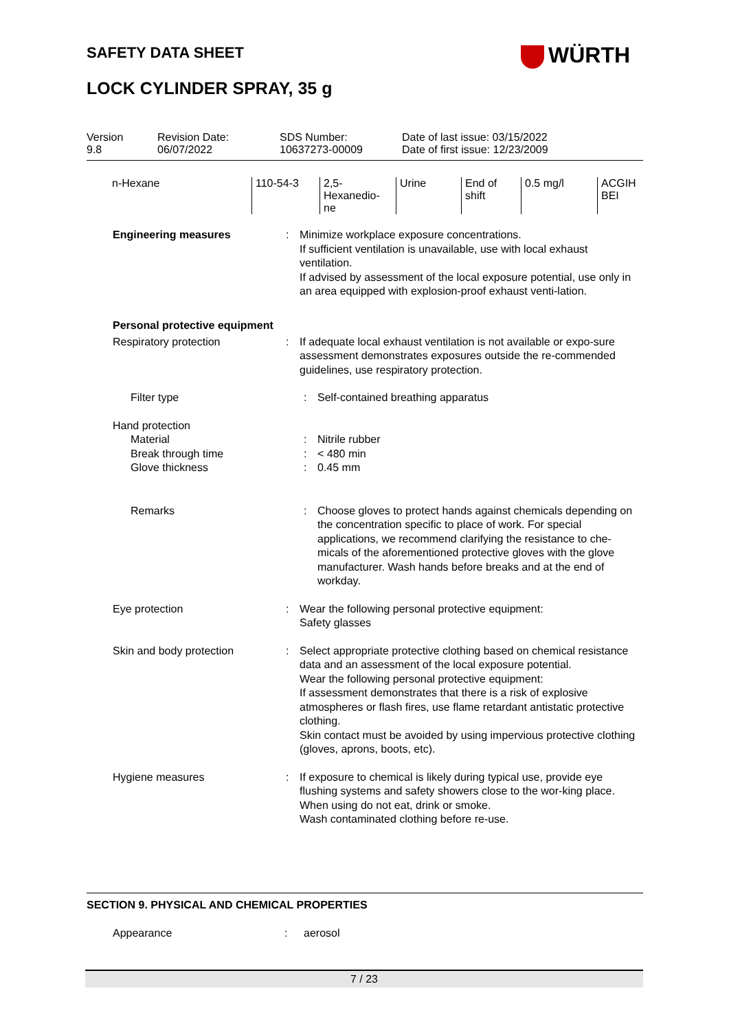SAFETY DATA SHEET WÜRTH
LOCK CYLINDER SPRAY, 35 g
| Version 9.8 | Revision Date: 06/07/2022 | SDS Number: 10637273-00009 | Date of last issue: 03/15/2022 Date of first issue: 12/23/2009 |
| n-Hexane | 110-54-3 | 2,5- Hexanedio- ne | Urine | End of shift | 0.5 mg/l | ACGIH BEI |
Engineering measures : Minimize workplace exposure concentrations.
If sufficient ventilation is unavailable, use with local exhaust ventilation.
If advised by assessment of the local exposure potential, use only in an area equipped with explosion-proof exhaust venti-lation.
Personal protective equipment
Respiratory protection : If adequate local exhaust ventilation is not available or expo-sure assessment demonstrates exposures outside the re-commended guidelines, use respiratory protection.
Filter type : Self-contained breathing apparatus
Hand protection
Material : Nitrile rubber
Break through time : < 480 min
Glove thickness : 0.45 mm
Remarks : Choose gloves to protect hands against chemicals depending on the concentration specific to place of work. For special applications, we recommend clarifying the resistance to che-micals of the aforementioned protective gloves with the glove manufacturer. Wash hands before breaks and at the end of workday.
Eye protection : Wear the following personal protective equipment:
Safety glasses
Skin and body protection : Select appropriate protective clothing based on chemical resistance data and an assessment of the local exposure potential.
Wear the following personal protective equipment:
If assessment demonstrates that there is a risk of explosive atmospheres or flash fires, use flame retardant antistatic protective clothing.
Skin contact must be avoided by using impervious protective clothing (gloves, aprons, boots, etc).
Hygiene measures : If exposure to chemical is likely during typical use, provide eye flushing systems and safety showers close to the wor-king place.
When using do not eat, drink or smoke.
Wash contaminated clothing before re-use.
SECTION 9. PHYSICAL AND CHEMICAL PROPERTIES
Appearance : aerosol
7 / 23